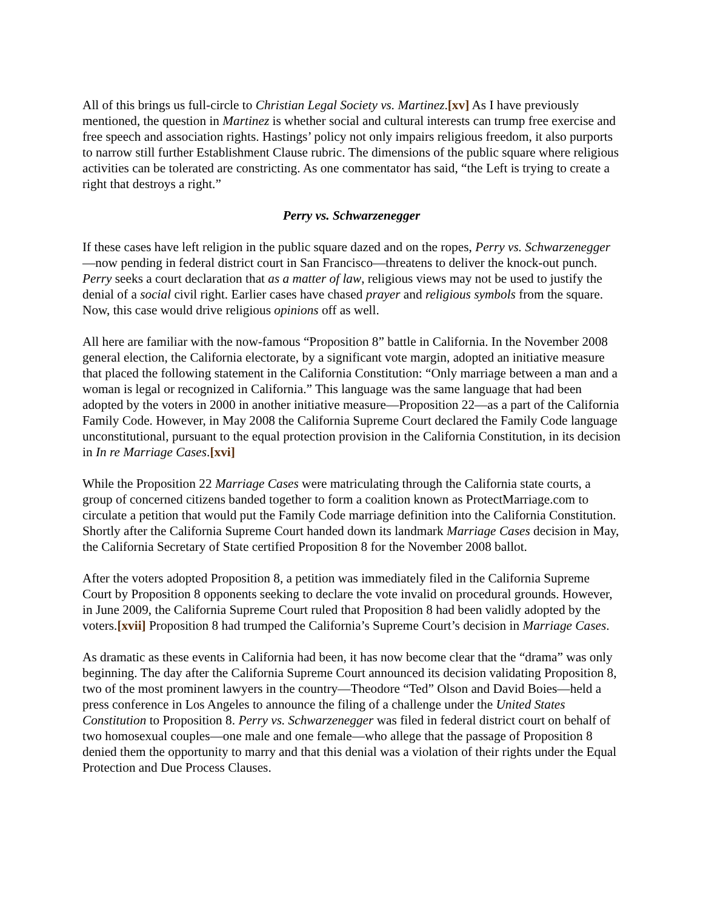All of this brings us full-circle to Christian Legal Society vs. Martinez.[xv] As I have previously mentioned, the question in Martinez is whether social and cultural interests can trump free exercise and free speech and association rights. Hastings’ policy not only impairs religious freedom, it also purports to narrow still further Establishment Clause rubric. The dimensions of the public square where religious activities can be tolerated are constricting. As one commentator has said, “the Left is trying to create a right that destroys a right.”
Perry vs. Schwarzenegger
If these cases have left religion in the public square dazed and on the ropes, Perry vs. Schwarzenegger—now pending in federal district court in San Francisco—threatens to deliver the knock-out punch. Perry seeks a court declaration that as a matter of law, religious views may not be used to justify the denial of a social civil right. Earlier cases have chased prayer and religious symbols from the square. Now, this case would drive religious opinions off as well.
All here are familiar with the now-famous “Proposition 8” battle in California. In the November 2008 general election, the California electorate, by a significant vote margin, adopted an initiative measure that placed the following statement in the California Constitution: “Only marriage between a man and a woman is legal or recognized in California.” This language was the same language that had been adopted by the voters in 2000 in another initiative measure—Proposition 22—as a part of the California Family Code. However, in May 2008 the California Supreme Court declared the Family Code language unconstitutional, pursuant to the equal protection provision in the California Constitution, in its decision in In re Marriage Cases.[xvi]
While the Proposition 22 Marriage Cases were matriculating through the California state courts, a group of concerned citizens banded together to form a coalition known as ProtectMarriage.com to circulate a petition that would put the Family Code marriage definition into the California Constitution. Shortly after the California Supreme Court handed down its landmark Marriage Cases decision in May, the California Secretary of State certified Proposition 8 for the November 2008 ballot.
After the voters adopted Proposition 8, a petition was immediately filed in the California Supreme Court by Proposition 8 opponents seeking to declare the vote invalid on procedural grounds. However, in June 2009, the California Supreme Court ruled that Proposition 8 had been validly adopted by the voters.[xvii] Proposition 8 had trumped the California’s Supreme Court’s decision in Marriage Cases.
As dramatic as these events in California had been, it has now become clear that the “drama” was only beginning. The day after the California Supreme Court announced its decision validating Proposition 8, two of the most prominent lawyers in the country—Theodore “Ted” Olson and David Boies—held a press conference in Los Angeles to announce the filing of a challenge under the United States Constitution to Proposition 8. Perry vs. Schwarzenegger was filed in federal district court on behalf of two homosexual couples—one male and one female—who allege that the passage of Proposition 8 denied them the opportunity to marry and that this denial was a violation of their rights under the Equal Protection and Due Process Clauses.